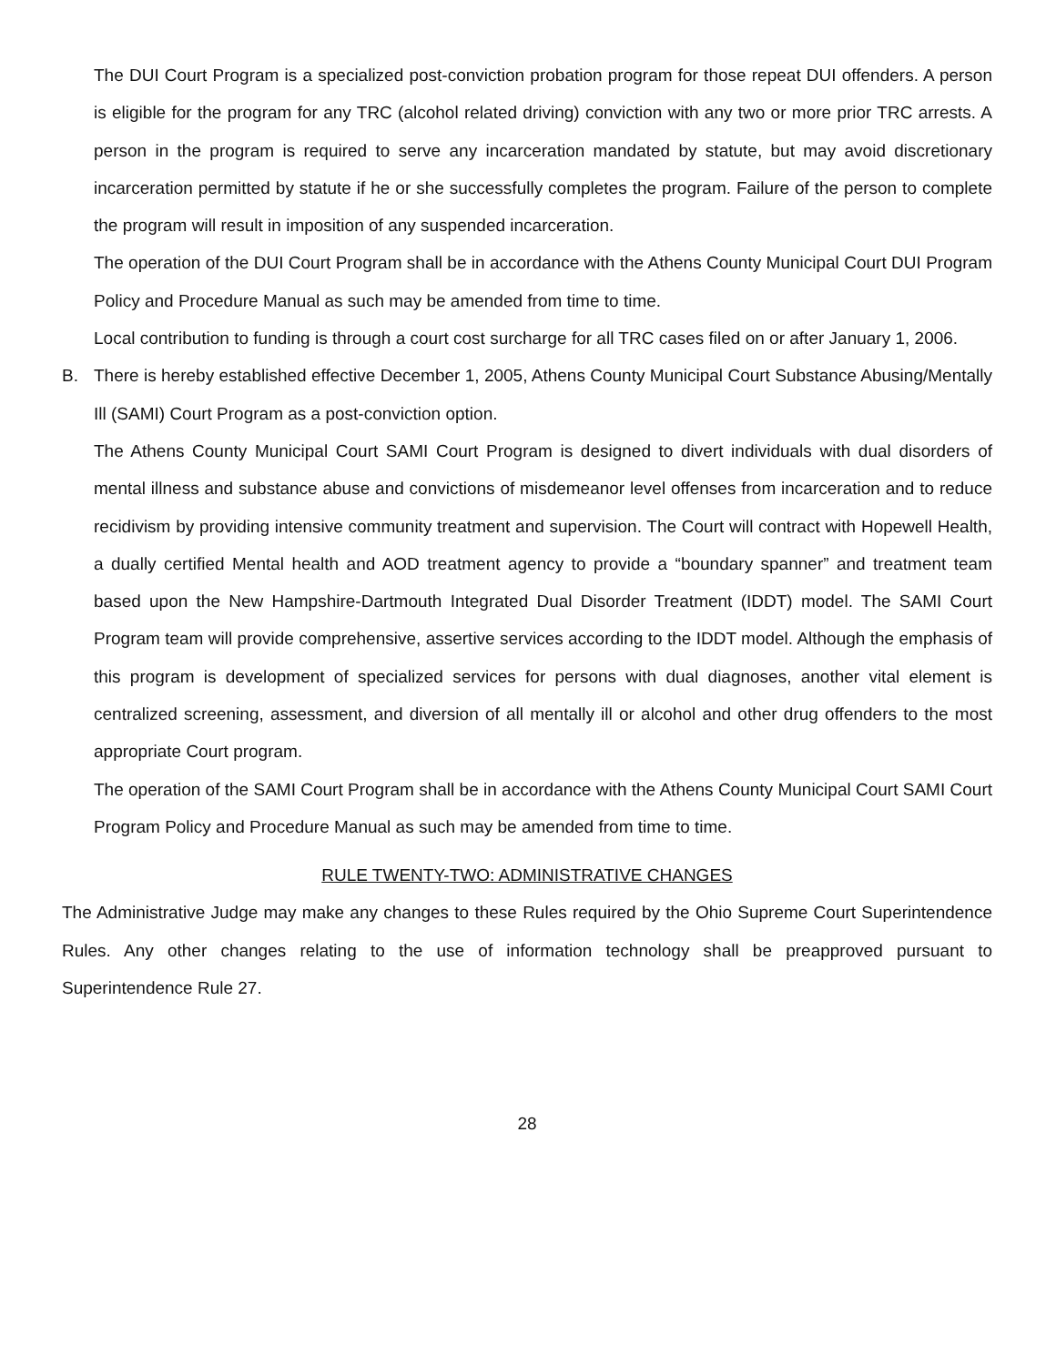The DUI Court Program is a specialized post-conviction probation program for those repeat DUI offenders. A person is eligible for the program for any TRC (alcohol related driving) conviction with any two or more prior TRC arrests. A person in the program is required to serve any incarceration mandated by statute, but may avoid discretionary incarceration permitted by statute if he or she successfully completes the program. Failure of the person to complete the program will result in imposition of any suspended incarceration.
The operation of the DUI Court Program shall be in accordance with the Athens County Municipal Court DUI Program Policy and Procedure Manual as such may be amended from time to time.
Local contribution to funding is through a court cost surcharge for all TRC cases filed on or after January 1, 2006.
B. There is hereby established effective December 1, 2005, Athens County Municipal Court Substance Abusing/Mentally Ill (SAMI) Court Program as a post-conviction option.
The Athens County Municipal Court SAMI Court Program is designed to divert individuals with dual disorders of mental illness and substance abuse and convictions of misdemeanor level offenses from incarceration and to reduce recidivism by providing intensive community treatment and supervision. The Court will contract with Hopewell Health, a dually certified Mental health and AOD treatment agency to provide a “boundary spanner” and treatment team based upon the New Hampshire-Dartmouth Integrated Dual Disorder Treatment (IDDT) model. The SAMI Court Program team will provide comprehensive, assertive services according to the IDDT model. Although the emphasis of this program is development of specialized services for persons with dual diagnoses, another vital element is centralized screening, assessment, and diversion of all mentally ill or alcohol and other drug offenders to the most appropriate Court program.
The operation of the SAMI Court Program shall be in accordance with the Athens County Municipal Court SAMI Court Program Policy and Procedure Manual as such may be amended from time to time.
RULE TWENTY-TWO: ADMINISTRATIVE CHANGES
The Administrative Judge may make any changes to these Rules required by the Ohio Supreme Court Superintendence Rules. Any other changes relating to the use of information technology shall be preapproved pursuant to Superintendence Rule 27.
28